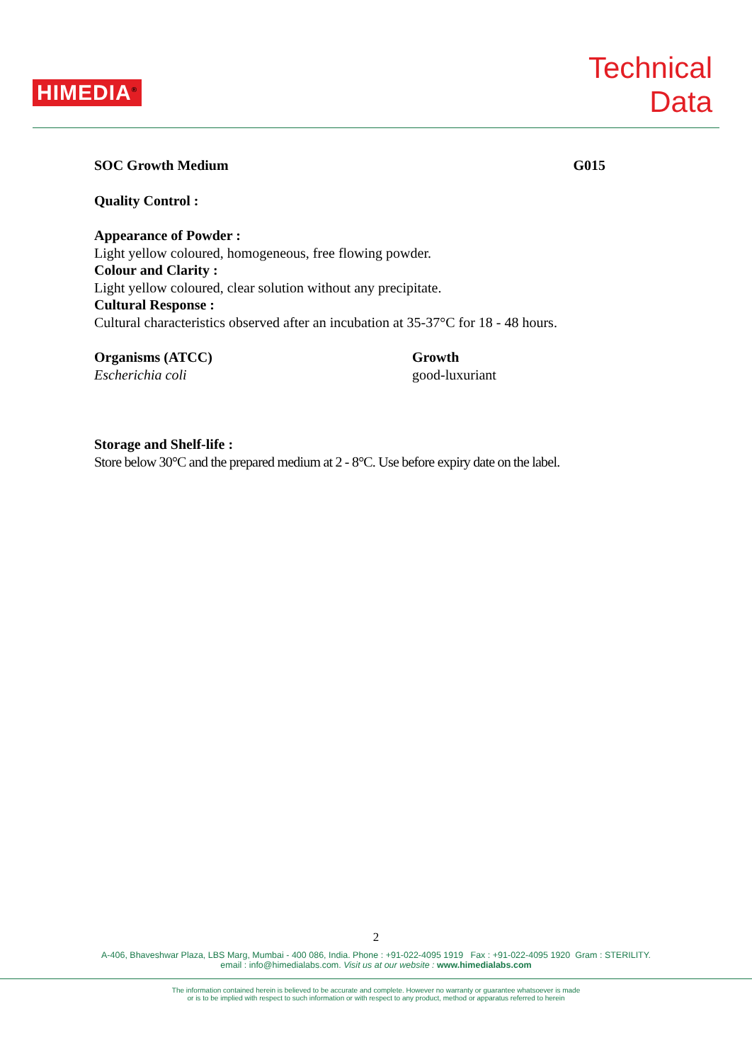HIMEDIA<sup>®</sup>
Technical
Data
SOC Growth Medium G015
Quality Control :
Appearance of Powder :
Light yellow coloured, homogeneous, free flowing powder.
Colour and Clarity :
Light yellow coloured, clear solution without any precipitate.
Cultural Response :
Cultural characteristics observed after an incubation at 35-37°C for 18 - 48 hours.
Organisms (ATCC)
Escherichia coli
Growth
good-luxuriant
Storage and Shelf-life :
Store below 30°C and the prepared medium at 2 - 8°C. Use before expiry date on the label.
2
A-406, Bhaveshwar Plaza, LBS Marg, Mumbai - 400 086, India. Phone : +91-022-4095 1919 Fax : +91-022-4095 1920 Gram : STERILITY.
email : info@himedialabs.com. Visit us at our website : www.himedialabs.com
The information contained herein is believed to be accurate and complete. However no warranty or guarantee whatsoever is made
or is to be implied with respect to such information or with respect to any product, method or apparatus referred to herein